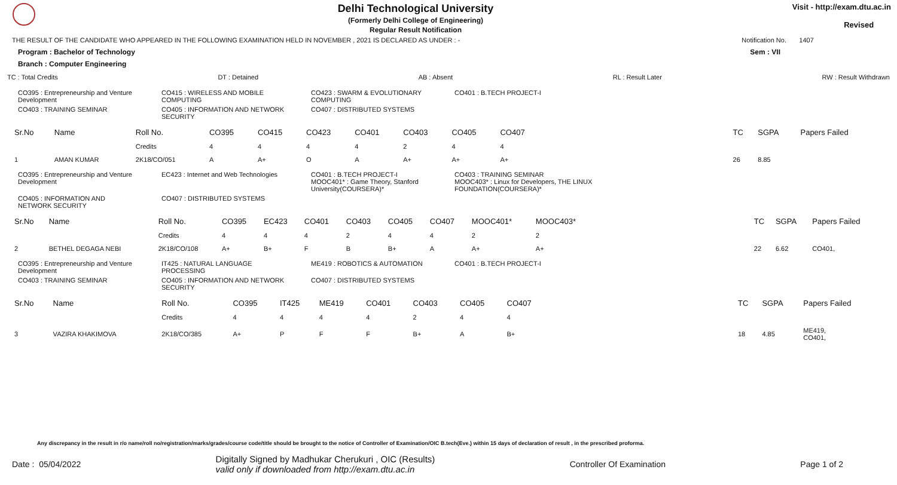Delhi Technological University
(Formerly Delhi College of Engineering)
Regular Result Notification
Visit - http://exam.dtu.ac.in
Revised
THE RESULT OF THE CANDIDATE WHO APPEARED IN THE FOLLOWING EXAMINATION HELD IN NOVEMBER , 2021 IS DECLARED AS UNDER : - Notification No. 1407
Program : Bachelor of Technology Sem : VII
Branch : Computer Engineering
TC : Total Credits DT : Detained AB : Absent RL : Result Later RW : Result Withdrawn
CO395 : Entrepreneurship and Venture Development CO415 : WIRELESS AND MOBILE COMPUTING CO423 : SWARM & EVOLUTIONARY COMPUTING CO401 : B.TECH PROJECT-I CO403 : TRAINING SEMINAR CO405 : INFORMATION AND NETWORK SECURITY CO407 : DISTRIBUTED SYSTEMS
| Sr.No | Name | Roll No. | CO395 | CO415 | CO423 | CO401 | CO403 | CO405 | CO407 | | TC | SGPA | Papers Failed |
| | | Credits | 4 | 4 | 4 | 4 | 2 | 4 | 4 | | | | |
| 1 | AMAN KUMAR | 2K18/CO/051 | A | A+ | O | A | A+ | A+ | A+ | | 26 | 8.85 | |
CO395 : Entrepreneurship and Venture Development EC423 : Internet and Web Technologies CO401 : B.TECH PROJECT-I
MOOC401* : Game Theory, Stanford University(COURSERA)* CO403 : TRAINING SEMINAR
MOOC403* : Linux for Developers, THE LINUX FOUNDATION(COURSERA)* CO405 : INFORMATION AND NETWORK SECURITY CO407 : DISTRIBUTED SYSTEMS
| Sr.No | Name | Roll No. | CO395 | EC423 | CO401 | CO403 | CO405 | CO407 | MOOC401* | MOOC403* | | TC | SGPA | Papers Failed |
| | | Credits | 4 | 4 | 4 | 2 | 4 | 4 | 2 | 2 | | | | |
| 2 | BETHEL DEGAGA NEBI | 2K18/CO/108 | A+ | B+ | F | B | B+ | A | A+ | A+ | | 22 | 6.62 | CO401, |
CO395 : Entrepreneurship and Venture Development IT425 : NATURAL LANGUAGE PROCESSING ME419 : ROBOTICS & AUTOMATION CO401 : B.TECH PROJECT-I CO403 : TRAINING SEMINAR CO405 : INFORMATION AND NETWORK SECURITY CO407 : DISTRIBUTED SYSTEMS
| Sr.No | Name | Roll No. | CO395 | IT425 | ME419 | CO401 | CO403 | CO405 | CO407 | | TC | SGPA | Papers Failed |
| | | Credits | 4 | 4 | 4 | 4 | 2 | 4 | 4 | | | | |
| 3 | VAZIRA KHAKIMOVA | 2K18/CO/385 | A+ | P | F | F | B+ | A | B+ | | 18 | 4.85 | ME419, CO401, |
Any discrepancy in the result in r/o name/roll no/registration/marks/grades/course code/title should be brought to the notice of Controller of Examination/OIC B.tech(Eve.) within 15 days of declaration of result , in the prescribed proforma.
Date : 05/04/2022 Digitally Signed by Madhukar Cherukuri , OIC (Results)
valid only if downloaded from http://exam.dtu.ac.in Controller Of Examination Page 1 of 2